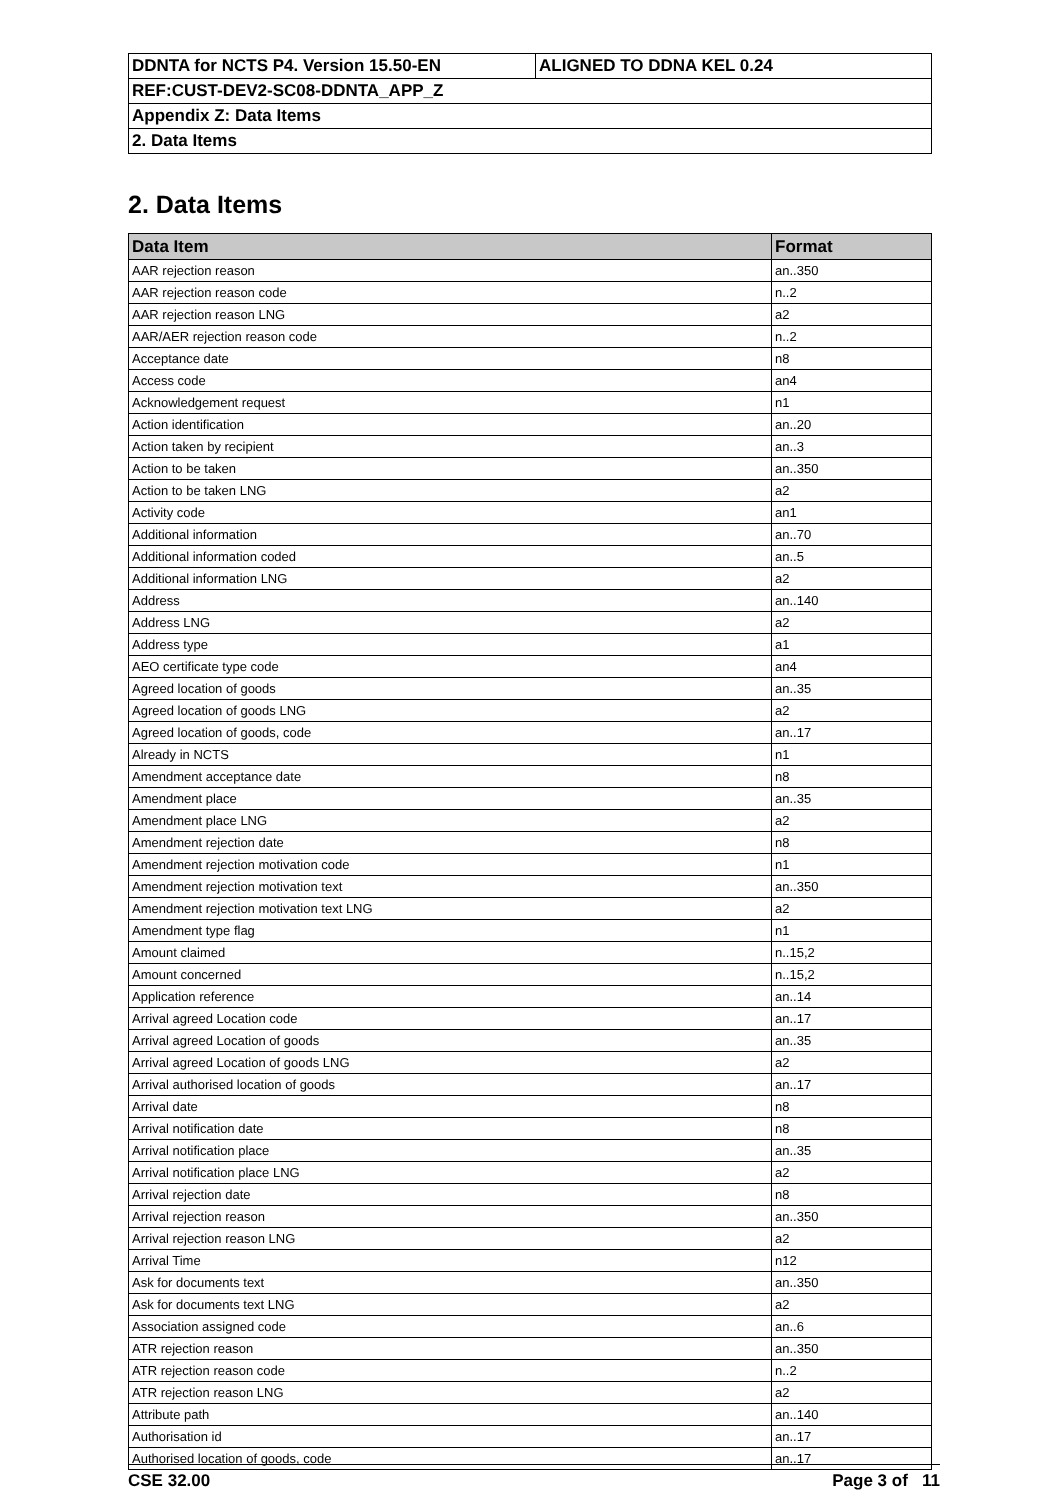| DDNTA for NCTS P4. Version 15.50-EN | ALIGNED TO DDNA KEL 0.24 |
| REF:CUST-DEV2-SC08-DDNTA_APP_Z | |
| Appendix Z: Data Items | |
| 2. Data Items | |
2. Data Items
| Data Item | Format |
| --- | --- |
| AAR rejection reason | an..350 |
| AAR rejection reason code | n..2 |
| AAR rejection reason LNG | a2 |
| AAR/AER rejection reason code | n..2 |
| Acceptance date | n8 |
| Access code | an4 |
| Acknowledgement request | n1 |
| Action identification | an..20 |
| Action taken by recipient | an..3 |
| Action to be taken | an..350 |
| Action to be taken LNG | a2 |
| Activity code | an1 |
| Additional information | an..70 |
| Additional information coded | an..5 |
| Additional information LNG | a2 |
| Address | an..140 |
| Address LNG | a2 |
| Address type | a1 |
| AEO certificate type code | an4 |
| Agreed location of goods | an..35 |
| Agreed location of goods LNG | a2 |
| Agreed location of goods, code | an..17 |
| Already in NCTS | n1 |
| Amendment acceptance date | n8 |
| Amendment place | an..35 |
| Amendment place LNG | a2 |
| Amendment rejection date | n8 |
| Amendment rejection motivation code | n1 |
| Amendment rejection motivation text | an..350 |
| Amendment rejection motivation text LNG | a2 |
| Amendment type flag | n1 |
| Amount claimed | n..15,2 |
| Amount concerned | n..15,2 |
| Application reference | an..14 |
| Arrival agreed Location code | an..17 |
| Arrival agreed Location of goods | an..35 |
| Arrival agreed Location of goods LNG | a2 |
| Arrival authorised location of goods | an..17 |
| Arrival date | n8 |
| Arrival notification date | n8 |
| Arrival notification place | an..35 |
| Arrival notification place LNG | a2 |
| Arrival rejection date | n8 |
| Arrival rejection reason | an..350 |
| Arrival rejection reason LNG | a2 |
| Arrival Time | n12 |
| Ask for documents text | an..350 |
| Ask for documents text LNG | a2 |
| Association assigned code | an..6 |
| ATR rejection reason | an..350 |
| ATR rejection reason code | n..2 |
| ATR rejection reason LNG | a2 |
| Attribute path | an..140 |
| Authorisation id | an..17 |
| Authorised location of goods, code | an..17 |
CSE 32.00 Page 3 of 11